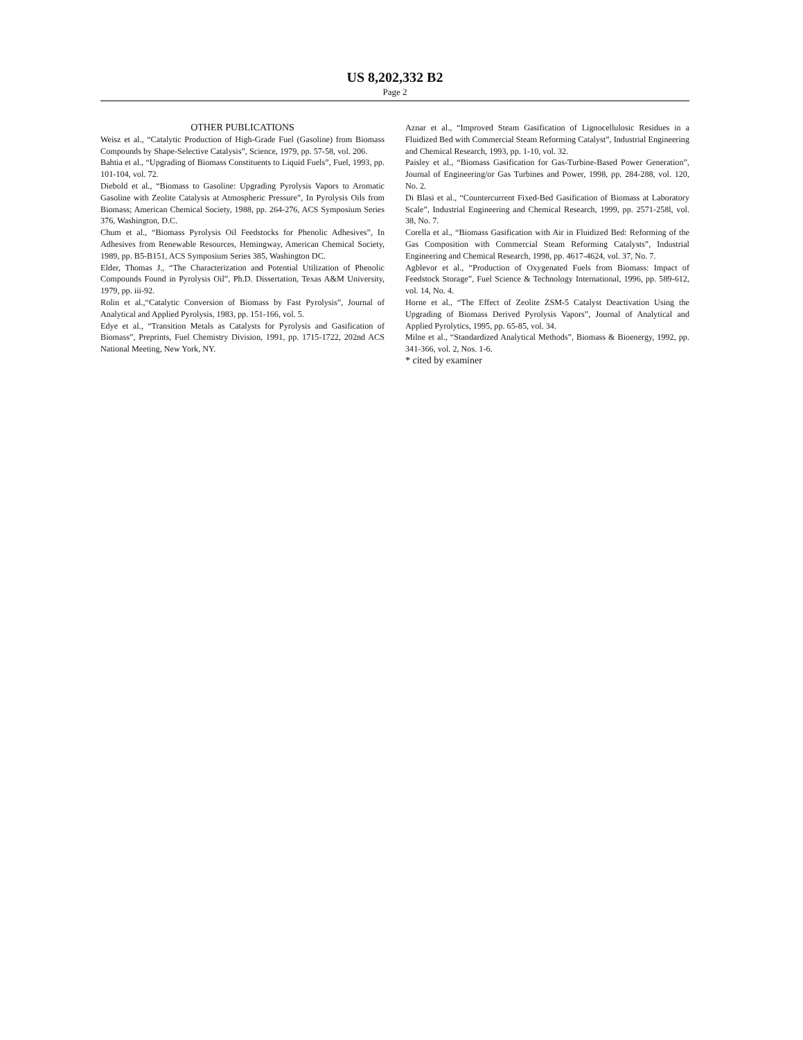US 8,202,332 B2
Page 2
OTHER PUBLICATIONS
Weisz et al., “Catalytic Production of High-Grade Fuel (Gasoline) from Biomass Compounds by Shape-Selective Catalysis”, Science, 1979, pp. 57-58, vol. 206.
Bahtia et al., “Upgrading of Biomass Constituents to Liquid Fuels”, Fuel, 1993, pp. 101-104, vol. 72.
Diebold et al., “Biomass to Gasoline: Upgrading Pyrolysis Vapors to Aromatic Gasoline with Zeolite Catalysis at Atmospheric Pressure”, In Pyrolysis Oils from Biomass; American Chemical Society, 1988, pp. 264-276, ACS Symposium Series 376, Washington, D.C.
Chum et al., “Biomass Pyrolysis Oil Feedstocks for Phenolic Adhesives”, In Adhesives from Renewable Resources, Hemingway, American Chemical Society, 1989, pp. B5-B151, ACS Symposium Series 385, Washington DC.
Elder, Thomas J., “The Characterization and Potential Utilization of Phenolic Compounds Found in Pyrolysis Oil”, Ph.D. Dissertation, Texas A&M University, 1979, pp. iii-92.
Rolin et al.,“Catalytic Conversion of Biomass by Fast Pyrolysis”, Journal of Analytical and Applied Pyrolysis, 1983, pp. 151-166, vol. 5.
Edye et al., “Transition Metals as Catalysts for Pyrolysis and Gasification of Biomass”, Preprints, Fuel Chemistry Division, 1991, pp. 1715-1722, 202nd ACS National Meeting, New York, NY.
Aznar et al., “Improved Steam Gasification of Lignocellulosic Residues in a Fluidized Bed with Commercial Steam Reforming Catalyst”, Industrial Engineering and Chemical Research, 1993, pp. 1-10, vol. 32.
Paisley et al., “Biomass Gasification for Gas-Turbine-Based Power Generation”, Journal of Engineering/or Gas Turbines and Power, 1998, pp. 284-288, vol. 120, No. 2.
Di Blasi et al., “Countercurrent Fixed-Bed Gasification of Biomass at Laboratory Scale”, Industrial Engineering and Chemical Research, 1999, pp. 2571-258l, vol. 38, No. 7.
Corella et al., “Biomass Gasification with Air in Fluidized Bed: Reforming of the Gas Composition with Commercial Steam Reforming Catalysts”, Industrial Engineering and Chemical Research, 1998, pp. 4617-4624, vol. 37, No. 7.
Agblevor et al., “Production of Oxygenated Fuels from Biomass: Impact of Feedstock Storage”, Fuel Science & Technology International, 1996, pp. 589-612, vol. 14, No. 4.
Horne et al., “The Effect of Zeolite ZSM-5 Catalyst Deactivation Using the Upgrading of Biomass Derived Pyrolysis Vapors”, Journal of Analytical and Applied Pyrolytics, 1995, pp. 65-85, vol. 34.
Milne et al., “Standardized Analytical Methods”, Biomass & Bioenergy, 1992, pp. 341-366, vol. 2, Nos. 1-6.
* cited by examiner